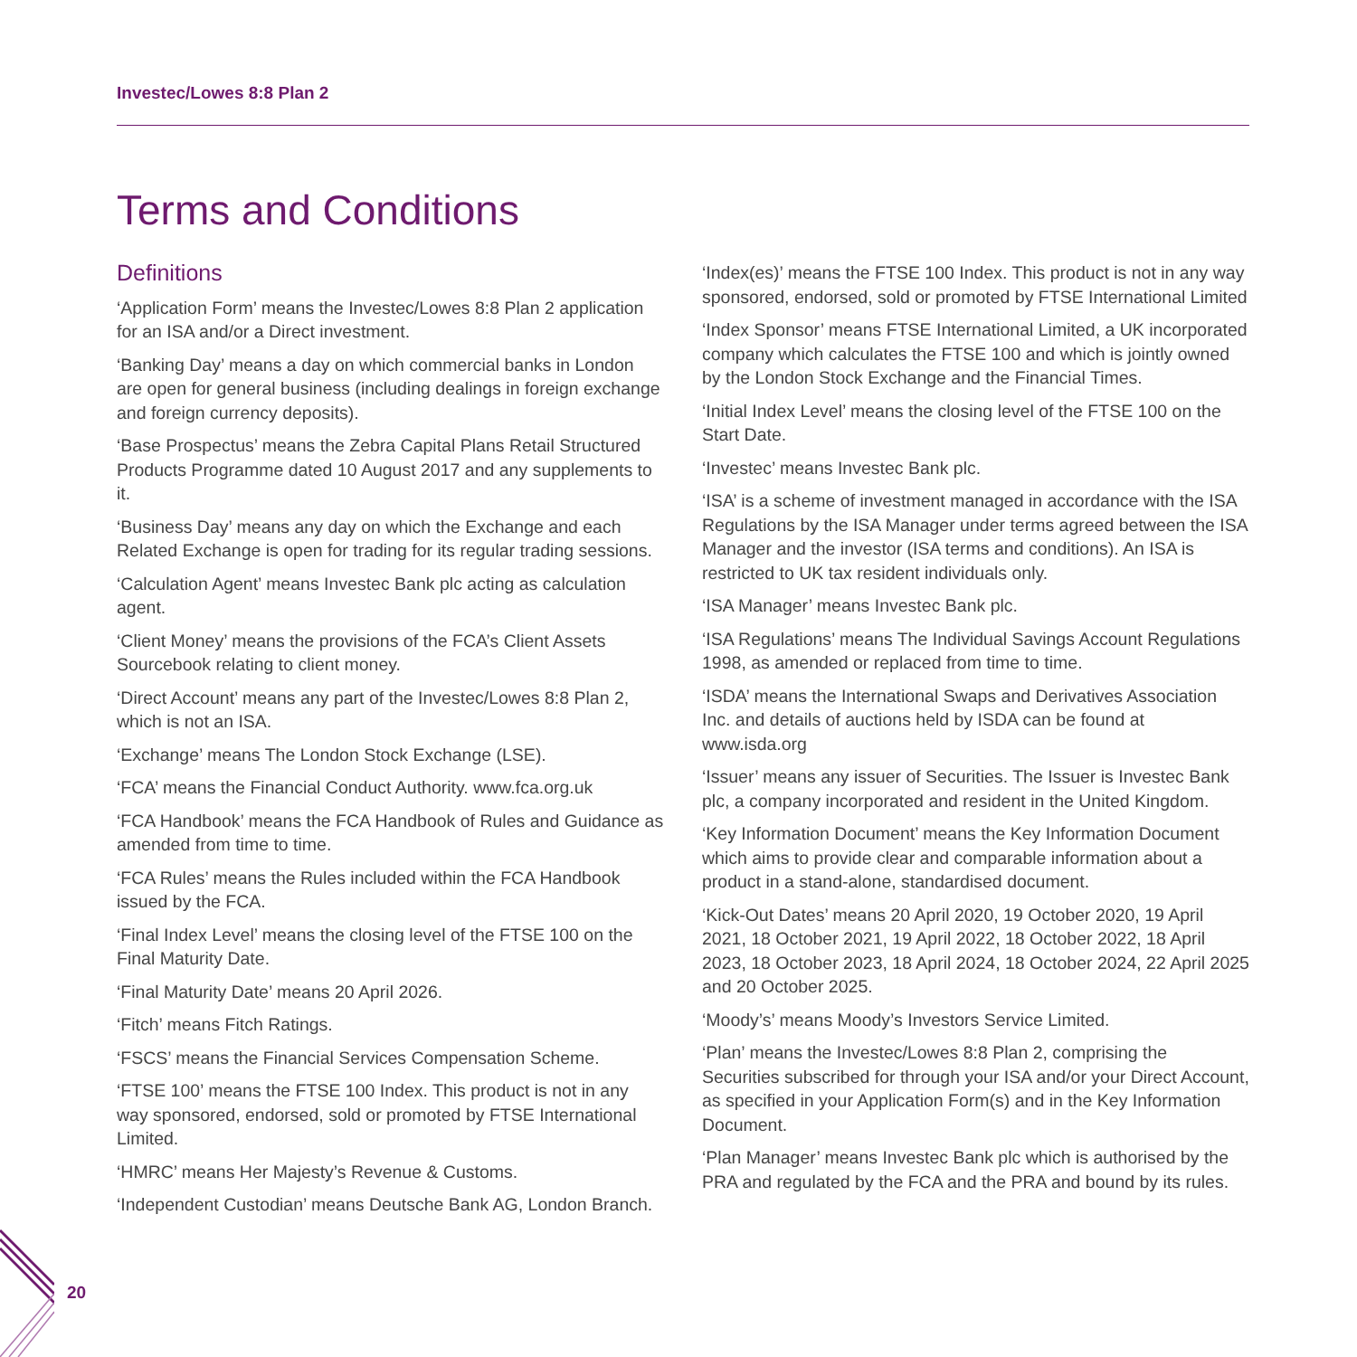Investec/Lowes 8:8 Plan 2
Terms and Conditions
Definitions
‘Application Form’ means the Investec/Lowes 8:8 Plan 2 application for an ISA and/or a Direct investment.
‘Banking Day’ means a day on which commercial banks in London are open for general business (including dealings in foreign exchange and foreign currency deposits).
‘Base Prospectus’ means the Zebra Capital Plans Retail Structured Products Programme dated 10 August 2017 and any supplements to it.
‘Business Day’ means any day on which the Exchange and each Related Exchange is open for trading for its regular trading sessions.
‘Calculation Agent’ means Investec Bank plc acting as calculation agent.
‘Client Money’ means the provisions of the FCA’s Client Assets Sourcebook relating to client money.
‘Direct Account’ means any part of the Investec/Lowes 8:8 Plan 2, which is not an ISA.
‘Exchange’ means The London Stock Exchange (LSE).
‘FCA’ means the Financial Conduct Authority. www.fca.org.uk
‘FCA Handbook’ means the FCA Handbook of Rules and Guidance as amended from time to time.
‘FCA Rules’ means the Rules included within the FCA Handbook issued by the FCA.
‘Final Index Level’ means the closing level of the FTSE 100 on the Final Maturity Date.
‘Final Maturity Date’ means 20 April 2026.
‘Fitch’ means Fitch Ratings.
‘FSCS’ means the Financial Services Compensation Scheme.
‘FTSE 100’ means the FTSE 100 Index. This product is not in any way sponsored, endorsed, sold or promoted by FTSE International Limited.
‘HMRC’ means Her Majesty’s Revenue & Customs.
‘Independent Custodian’ means Deutsche Bank AG, London Branch.
‘Index(es)’ means the FTSE 100 Index. This product is not in any way sponsored, endorsed, sold or promoted by FTSE International Limited
‘Index Sponsor’ means FTSE International Limited, a UK incorporated company which calculates the FTSE 100 and which is jointly owned by the London Stock Exchange and the Financial Times.
‘Initial Index Level’ means the closing level of the FTSE 100 on the Start Date.
‘Investec’ means Investec Bank plc.
‘ISA’ is a scheme of investment managed in accordance with the ISA Regulations by the ISA Manager under terms agreed between the ISA Manager and the investor (ISA terms and conditions). An ISA is restricted to UK tax resident individuals only.
‘ISA Manager’ means Investec Bank plc.
‘ISA Regulations’ means The Individual Savings Account Regulations 1998, as amended or replaced from time to time.
‘ISDA’ means the International Swaps and Derivatives Association Inc. and details of auctions held by ISDA can be found at www.isda.org
‘Issuer’ means any issuer of Securities. The Issuer is Investec Bank plc, a company incorporated and resident in the United Kingdom.
‘Key Information Document’ means the Key Information Document which aims to provide clear and comparable information about a product in a stand-alone, standardised document.
‘Kick-Out Dates’ means 20 April 2020, 19 October 2020, 19 April 2021, 18 October 2021, 19 April 2022, 18 October 2022, 18 April 2023, 18 October 2023, 18 April 2024, 18 October 2024, 22 April 2025 and 20 October 2025.
‘Moody’s’ means Moody’s Investors Service Limited.
‘Plan’ means the Investec/Lowes 8:8 Plan 2, comprising the Securities subscribed for through your ISA and/or your Direct Account, as specified in your Application Form(s) and in the Key Information Document.
‘Plan Manager’ means Investec Bank plc which is authorised by the PRA and regulated by the FCA and the PRA and bound by its rules.
20